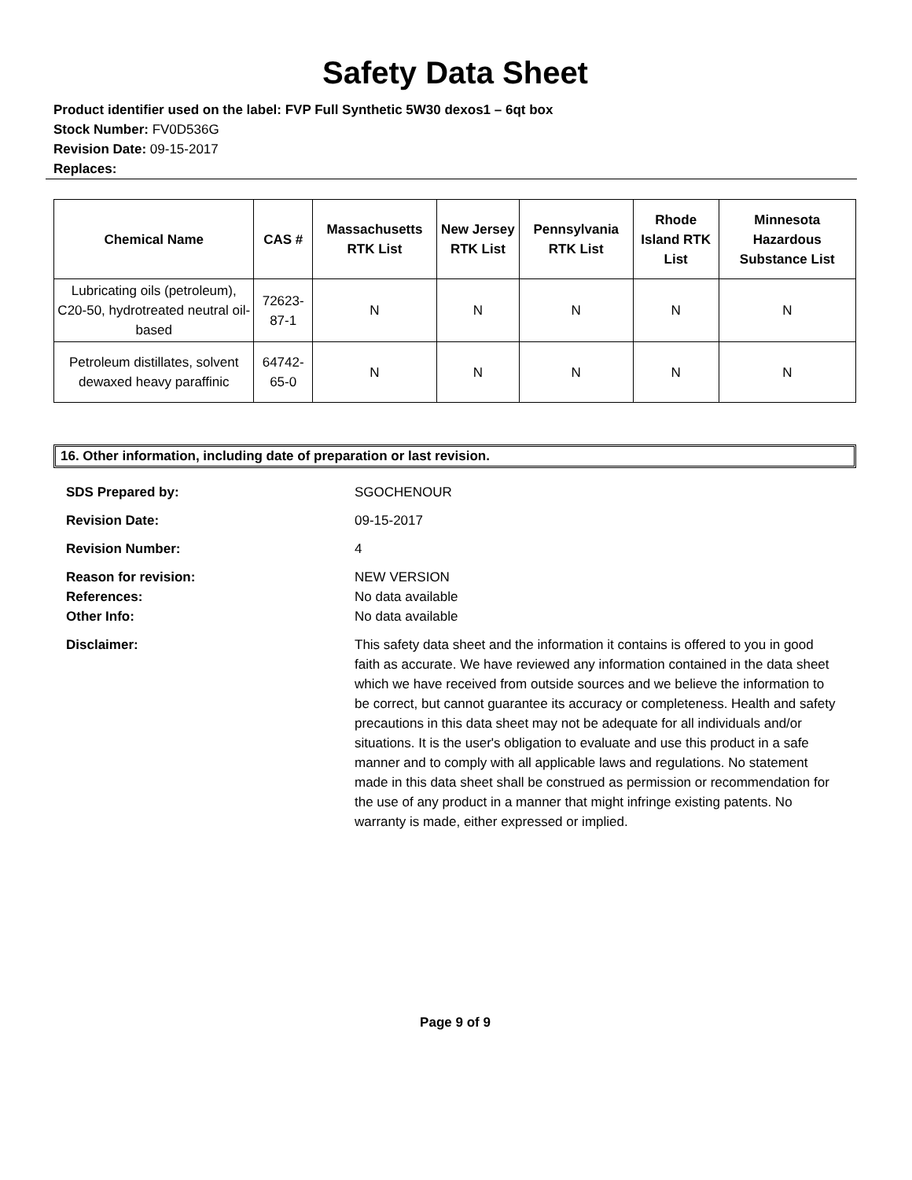Safety Data Sheet
Product identifier used on the label: FVP Full Synthetic 5W30 dexos1 – 6qt box
Stock Number: FV0D536G
Revision Date: 09-15-2017
Replaces:
| Chemical Name | CAS # | Massachusetts RTK List | New Jersey RTK List | Pennsylvania RTK List | Rhode Island RTK List | Minnesota Hazardous Substance List |
| --- | --- | --- | --- | --- | --- | --- |
| Lubricating oils (petroleum), C20-50, hydrotreated neutral oil-based | 72623-87-1 | N | N | N | N | N |
| Petroleum distillates, solvent dewaxed heavy paraffinic | 64742-65-0 | N | N | N | N | N |
16. Other information, including date of preparation or last revision.
| SDS Prepared by: | SGOCHENOUR |
| Revision Date: | 09-15-2017 |
| Revision Number: | 4 |
| Reason for revision: References: Other Info: | NEW VERSION No data available No data available |
| Disclaimer: | This safety data sheet and the information it contains is offered to you in good faith as accurate. We have reviewed any information contained in the data sheet which we have received from outside sources and we believe the information to be correct, but cannot guarantee its accuracy or completeness. Health and safety precautions in this data sheet may not be adequate for all individuals and/or situations. It is the user's obligation to evaluate and use this product in a safe manner and to comply with all applicable laws and regulations. No statement made in this data sheet shall be construed as permission or recommendation for the use of any product in a manner that might infringe existing patents. No warranty is made, either expressed or implied. |
Page 9 of 9